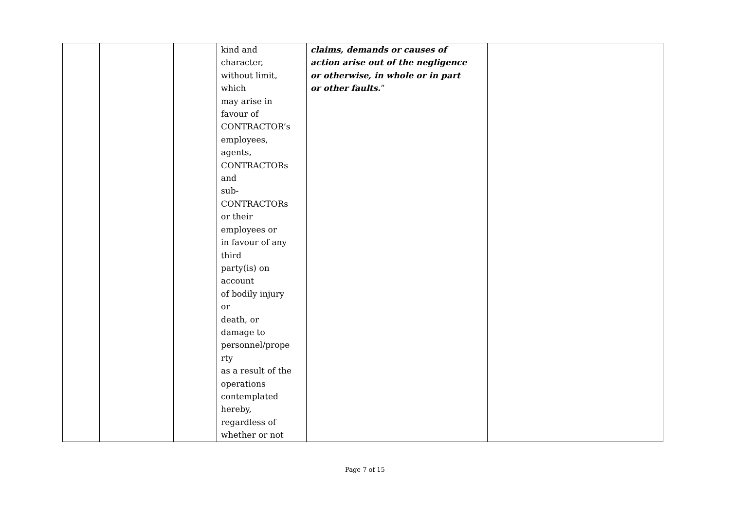| | | | kind and character, without limit, which may arise in favour of CONTRACTOR’s employees, agents, CONTRACTORs and sub- CONTRACTORs or their employees or in favour of any third party(is) on account of bodily injury or death, or damage to personnel/prope rty as a result of the operations contemplated hereby, regardless of whether or not | claims, demands or causes of action arise out of the negligence or otherwise, in whole or in part or other faults. ” | |
Page 7 of 15